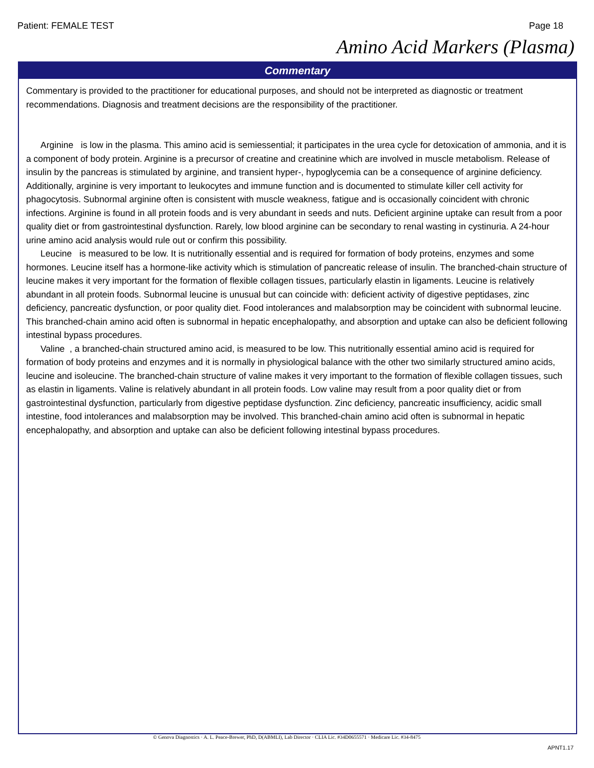Patient: FEMALE TEST Page 18
Amino Acid Markers (Plasma)
Commentary
Commentary is provided to the practitioner for educational purposes, and should not be interpreted as diagnostic or treatment recommendations. Diagnosis and treatment decisions are the responsibility of the practitioner.
Arginine is low in the plasma. This amino acid is semiessential; it participates in the urea cycle for detoxication of ammonia, and it is a component of body protein. Arginine is a precursor of creatine and creatinine which are involved in muscle metabolism. Release of insulin by the pancreas is stimulated by arginine, and transient hyper-, hypoglycemia can be a consequence of arginine deficiency. Additionally, arginine is very important to leukocytes and immune function and is documented to stimulate killer cell activity for phagocytosis. Subnormal arginine often is consistent with muscle weakness, fatigue and is occasionally coincident with chronic infections. Arginine is found in all protein foods and is very abundant in seeds and nuts. Deficient arginine uptake can result from a poor quality diet or from gastrointestinal dysfunction. Rarely, low blood arginine can be secondary to renal wasting in cystinuria. A 24-hour urine amino acid analysis would rule out or confirm this possibility.
Leucine is measured to be low. It is nutritionally essential and is required for formation of body proteins, enzymes and some hormones. Leucine itself has a hormone-like activity which is stimulation of pancreatic release of insulin. The branched-chain structure of leucine makes it very important for the formation of flexible collagen tissues, particularly elastin in ligaments. Leucine is relatively abundant in all protein foods. Subnormal leucine is unusual but can coincide with: deficient activity of digestive peptidases, zinc deficiency, pancreatic dysfunction, or poor quality diet. Food intolerances and malabsorption may be coincident with subnormal leucine. This branched-chain amino acid often is subnormal in hepatic encephalopathy, and absorption and uptake can also be deficient following intestinal bypass procedures.
Valine , a branched-chain structured amino acid, is measured to be low. This nutritionally essential amino acid is required for formation of body proteins and enzymes and it is normally in physiological balance with the other two similarly structured amino acids, leucine and isoleucine. The branched-chain structure of valine makes it very important to the formation of flexible collagen tissues, such as elastin in ligaments. Valine is relatively abundant in all protein foods. Low valine may result from a poor quality diet or from gastrointestinal dysfunction, particularly from digestive peptidase dysfunction. Zinc deficiency, pancreatic insufficiency, acidic small intestine, food intolerances and malabsorption may be involved. This branched-chain amino acid often is subnormal in hepatic encephalopathy, and absorption and uptake can also be deficient following intestinal bypass procedures.
© Genova Diagnostics · A. L. Peace-Brewer, PhD, D(ABMLI), Lab Director · CLIA Lic. #34D0655571 · Medicare Lic. #34-8475
APNT1.17